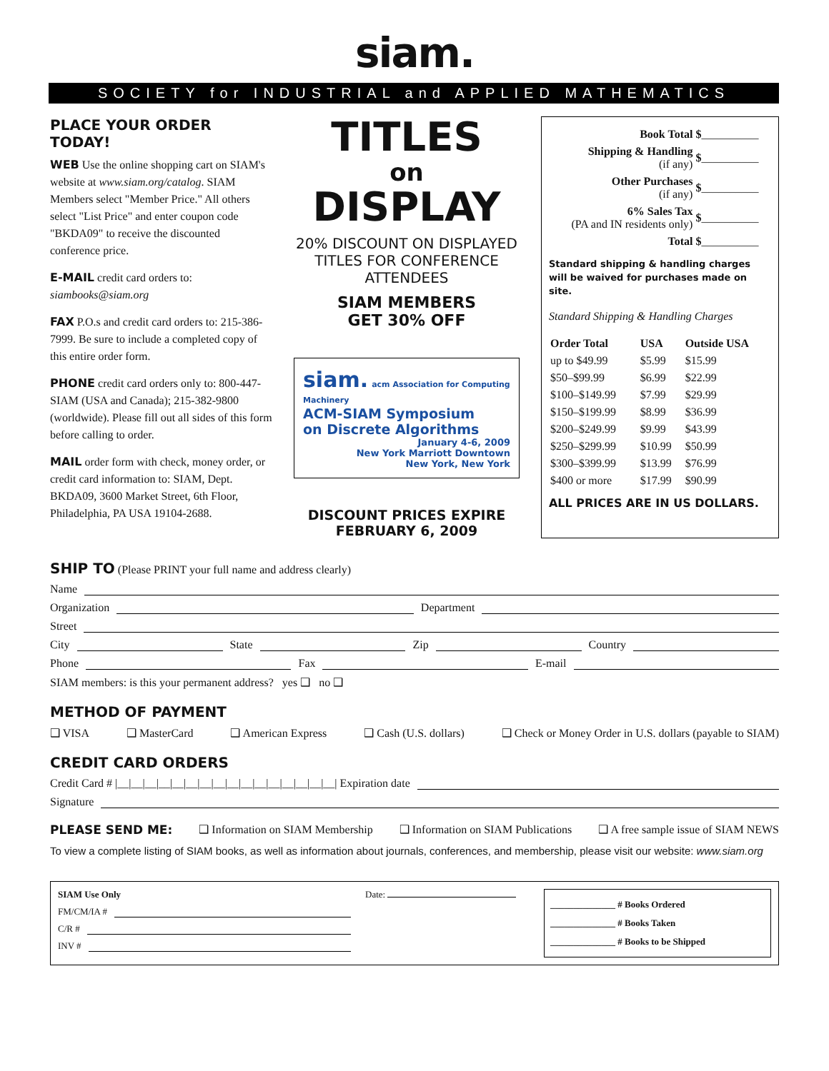siam.
SOCIETY for INDUSTRIAL and APPLIED MATHEMATICS
PLACE YOUR ORDER TODAY!
WEB Use the online shopping cart on SIAM's website at www.siam.org/catalog. SIAM Members select "Member Price." All others select "List Price" and enter coupon code "BKDA09" to receive the discounted conference price.
E-MAIL credit card orders to: siambooks@siam.org
FAX P.O.s and credit card orders to: 215-386-7999. Be sure to include a completed copy of this entire order form.
PHONE credit card orders only to: 800-447-SIAM (USA and Canada); 215-382-9800 (worldwide). Please fill out all sides of this form before calling to order.
MAIL order form with check, money order, or credit card information to: SIAM, Dept. BKDA09, 3600 Market Street, 6th Floor, Philadelphia, PA USA 19104-2688.
TITLES
on
DISPLAY
20% DISCOUNT ON DISPLAYED TITLES FOR CONFERENCE ATTENDEES
SIAM MEMBERS
GET 30% OFF
siam. acm Association for Computing Machinery
ACM-SIAM Symposium
on Discrete Algorithms
January 4-6, 2009
New York Marriott Downtown
New York, New York
DISCOUNT PRICES EXPIRE
FEBRUARY 6, 2009
| Book Total | $ __________ |
| Shipping & Handling (if any) | $ __________ |
| Other Purchases (if any) | $ __________ |
| 6% Sales Tax (PA and IN residents only) | $ __________ |
| Total | $ __________ |
Standard shipping & handling charges will be waived for purchases made on site.
Standard Shipping & Handling Charges
| Order Total | USA | Outside USA |
| --- | --- | --- |
| up to $49.99 | $5.99 | $15.99 |
| $50–$99.99 | $6.99 | $22.99 |
| $100–$149.99 | $7.99 | $29.99 |
| $150–$199.99 | $8.99 | $36.99 |
| $200–$249.99 | $9.99 | $43.99 |
| $250–$299.99 | $10.99 | $50.99 |
| $300–$399.99 | $13.99 | $76.99 |
| $400 or more | $17.99 | $90.99 |
ALL PRICES ARE IN US DOLLARS.
SHIP TO (Please PRINT your full name and address clearly)
Name
Organization Department
Street
City State Zip Country
Phone Fax E-mail
SIAM members: is this your permanent address? yes ❑ no ❑
METHOD OF PAYMENT
❑ VISA ❑ MasterCard ❑ American Express ❑ Cash (U.S. dollars) ❑ Check or Money Order in U.S. dollars (payable to SIAM)
CREDIT CARD ORDERS
Credit Card # |__|__|__|__|__|__|__|__|__|__|__|__|__|__|__|__| Expiration date
Signature
PLEASE SEND ME: ❑ Information on SIAM Membership ❑ Information on SIAM Publications ❑ A free sample issue of SIAM NEWS
To view a complete listing of SIAM books, as well as information about journals, conferences, and membership, please visit our website: www.siam.org
SIAM Use Only
FM/CM/IA #
C/R #
INV #
Date:
______________ # Books Ordered
______________ # Books Taken
______________ # Books to be Shipped